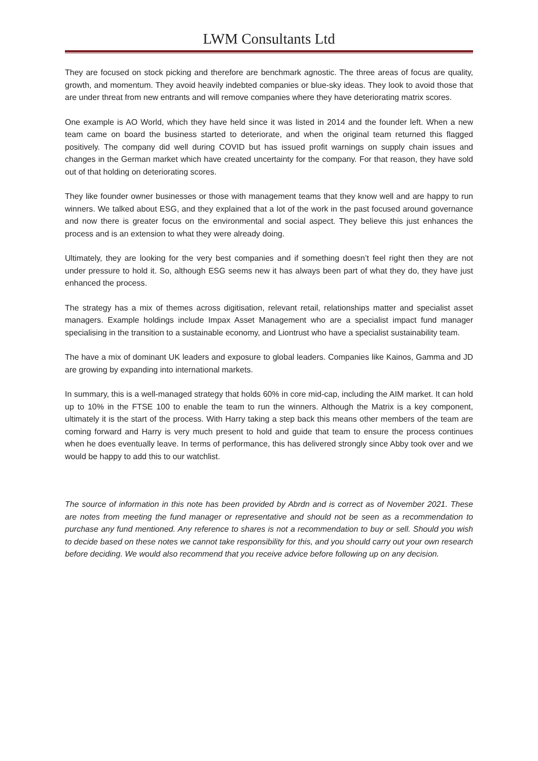LWM Consultants Ltd
They are focused on stock picking and therefore are benchmark agnostic. The three areas of focus are quality, growth, and momentum. They avoid heavily indebted companies or blue-sky ideas. They look to avoid those that are under threat from new entrants and will remove companies where they have deteriorating matrix scores.
One example is AO World, which they have held since it was listed in 2014 and the founder left. When a new team came on board the business started to deteriorate, and when the original team returned this flagged positively. The company did well during COVID but has issued profit warnings on supply chain issues and changes in the German market which have created uncertainty for the company. For that reason, they have sold out of that holding on deteriorating scores.
They like founder owner businesses or those with management teams that they know well and are happy to run winners. We talked about ESG, and they explained that a lot of the work in the past focused around governance and now there is greater focus on the environmental and social aspect. They believe this just enhances the process and is an extension to what they were already doing.
Ultimately, they are looking for the very best companies and if something doesn’t feel right then they are not under pressure to hold it. So, although ESG seems new it has always been part of what they do, they have just enhanced the process.
The strategy has a mix of themes across digitisation, relevant retail, relationships matter and specialist asset managers. Example holdings include Impax Asset Management who are a specialist impact fund manager specialising in the transition to a sustainable economy, and Liontrust who have a specialist sustainability team.
The have a mix of dominant UK leaders and exposure to global leaders. Companies like Kainos, Gamma and JD are growing by expanding into international markets.
In summary, this is a well-managed strategy that holds 60% in core mid-cap, including the AIM market. It can hold up to 10% in the FTSE 100 to enable the team to run the winners. Although the Matrix is a key component, ultimately it is the start of the process. With Harry taking a step back this means other members of the team are coming forward and Harry is very much present to hold and guide that team to ensure the process continues when he does eventually leave. In terms of performance, this has delivered strongly since Abby took over and we would be happy to add this to our watchlist.
The source of information in this note has been provided by Abrdn and is correct as of November 2021. These are notes from meeting the fund manager or representative and should not be seen as a recommendation to purchase any fund mentioned. Any reference to shares is not a recommendation to buy or sell. Should you wish to decide based on these notes we cannot take responsibility for this, and you should carry out your own research before deciding. We would also recommend that you receive advice before following up on any decision.